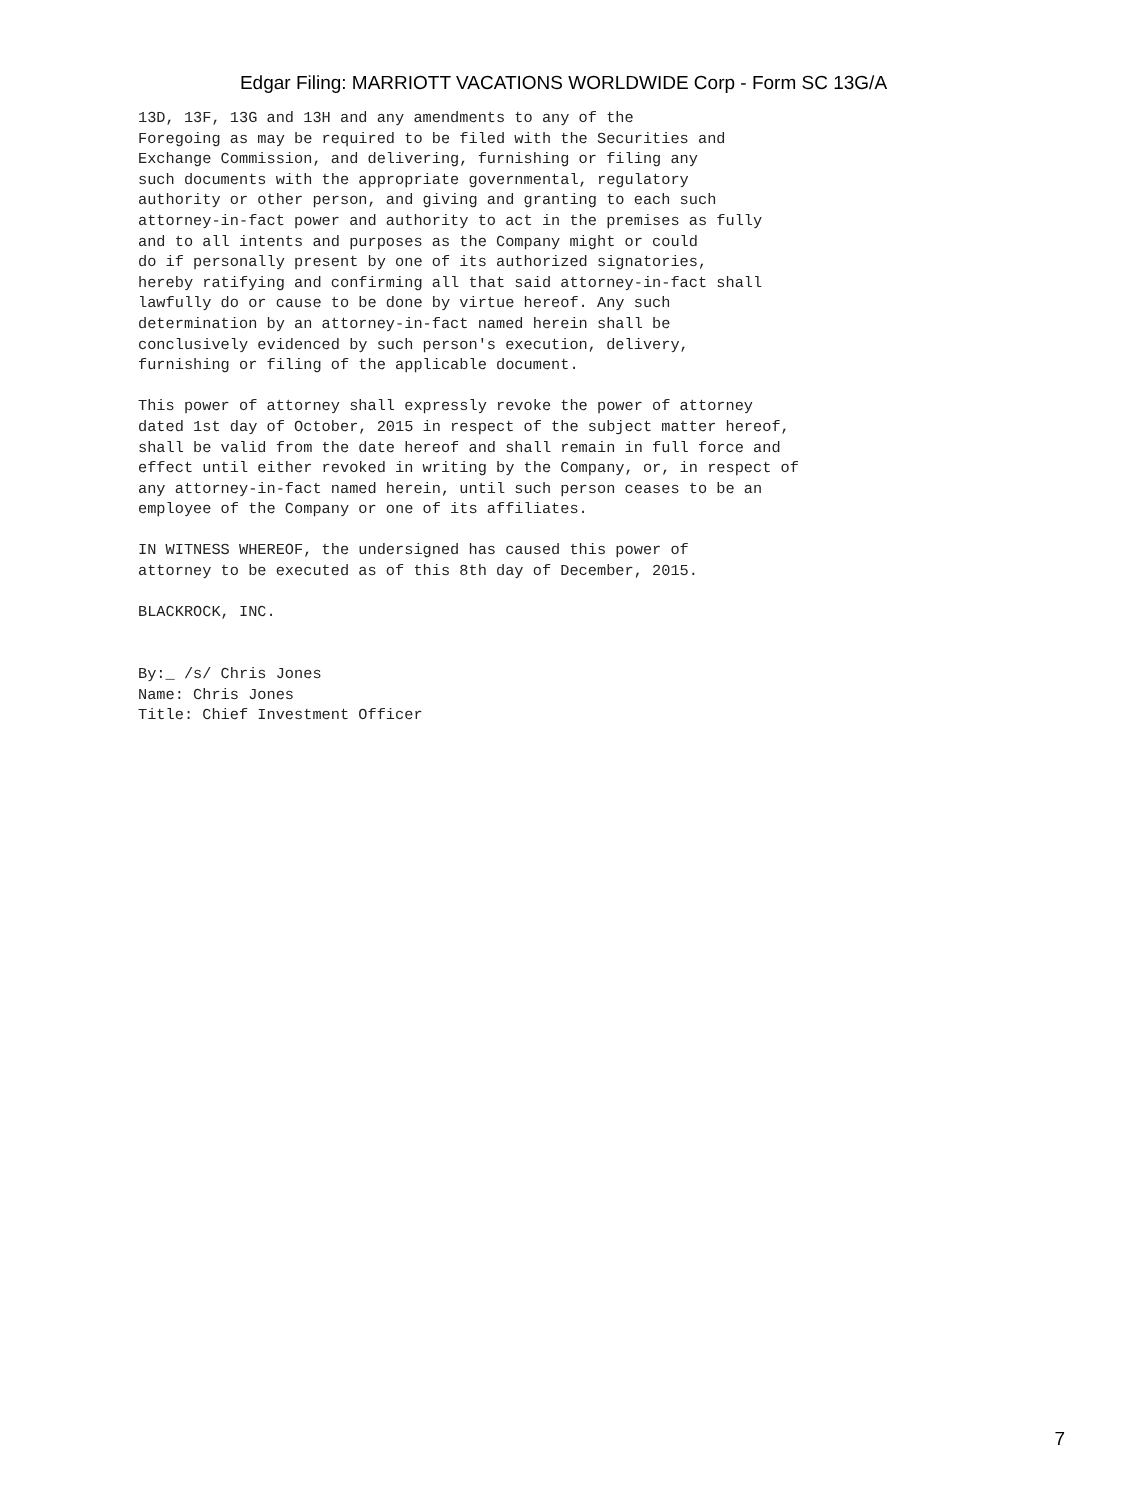Edgar Filing: MARRIOTT VACATIONS WORLDWIDE Corp - Form SC 13G/A
13D, 13F, 13G and 13H and any amendments to any of the
Foregoing as may be required to be filed with the Securities and
Exchange Commission, and delivering, furnishing or filing any
such documents with the appropriate governmental, regulatory
authority or other person, and giving and granting to each such
attorney-in-fact power and authority to act in the premises as fully
and to all intents and purposes as the Company might or could
do if personally present by one of its authorized signatories,
hereby ratifying and confirming all that said attorney-in-fact shall
lawfully do or cause to be done by virtue hereof. Any such
determination by an attorney-in-fact named herein shall be
conclusively evidenced by such person's execution, delivery,
furnishing or filing of the applicable document.

This power of attorney shall expressly revoke the power of attorney
dated 1st day of October, 2015 in respect of the subject matter hereof,
shall be valid from the date hereof and shall remain in full force and
effect until either revoked in writing by the Company, or, in respect of
any attorney-in-fact named herein, until such person ceases to be an
employee of the Company or one of its affiliates.

IN WITNESS WHEREOF, the undersigned has caused this power of
attorney to be executed as of this 8th day of December, 2015.

BLACKROCK, INC.


By:_ /s/ Chris Jones
Name: Chris Jones
Title: Chief Investment Officer
7